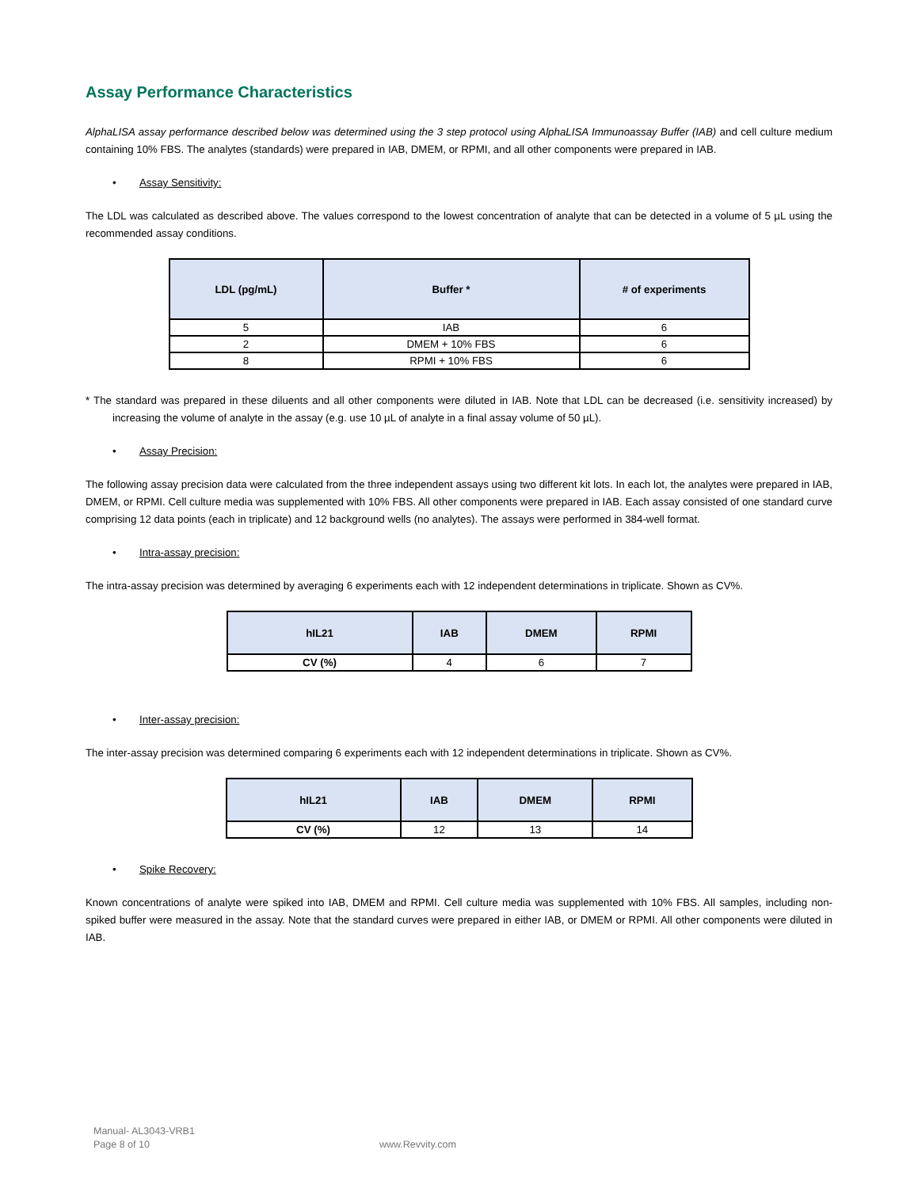Assay Performance Characteristics
AlphaLISA assay performance described below was determined using the 3 step protocol using AlphaLISA Immunoassay Buffer (IAB) and cell culture medium containing 10% FBS. The analytes (standards) were prepared in IAB, DMEM, or RPMI, and all other components were prepared in IAB.
• Assay Sensitivity:
The LDL was calculated as described above. The values correspond to the lowest concentration of analyte that can be detected in a volume of 5 µL using the recommended assay conditions.
| LDL (pg/mL) | Buffer * | # of experiments |
| --- | --- | --- |
| 5 | IAB | 6 |
| 2 | DMEM + 10% FBS | 6 |
| 8 | RPMI + 10% FBS | 6 |
* The standard was prepared in these diluents and all other components were diluted in IAB. Note that LDL can be decreased (i.e. sensitivity increased) by increasing the volume of analyte in the assay (e.g. use 10 µL of analyte in a final assay volume of 50 µL).
• Assay Precision:
The following assay precision data were calculated from the three independent assays using two different kit lots. In each lot, the analytes were prepared in IAB, DMEM, or RPMI. Cell culture media was supplemented with 10% FBS. All other components were prepared in IAB. Each assay consisted of one standard curve comprising 12 data points (each in triplicate) and 12 background wells (no analytes). The assays were performed in 384-well format.
• Intra-assay precision:
The intra-assay precision was determined by averaging 6 experiments each with 12 independent determinations in triplicate. Shown as CV%.
| hIL21 | IAB | DMEM | RPMI |
| --- | --- | --- | --- |
| CV (%) | 4 | 6 | 7 |
• Inter-assay precision:
The inter-assay precision was determined comparing 6 experiments each with 12 independent determinations in triplicate. Shown as CV%.
| hIL21 | IAB | DMEM | RPMI |
| --- | --- | --- | --- |
| CV (%) | 12 | 13 | 14 |
• Spike Recovery:
Known concentrations of analyte were spiked into IAB, DMEM and RPMI. Cell culture media was supplemented with 10% FBS. All samples, including non-spiked buffer were measured in the assay. Note that the standard curves were prepared in either IAB, or DMEM or RPMI. All other components were diluted in IAB.
Manual- AL3043-VRB1
Page 8 of 10 www.Revvity.com